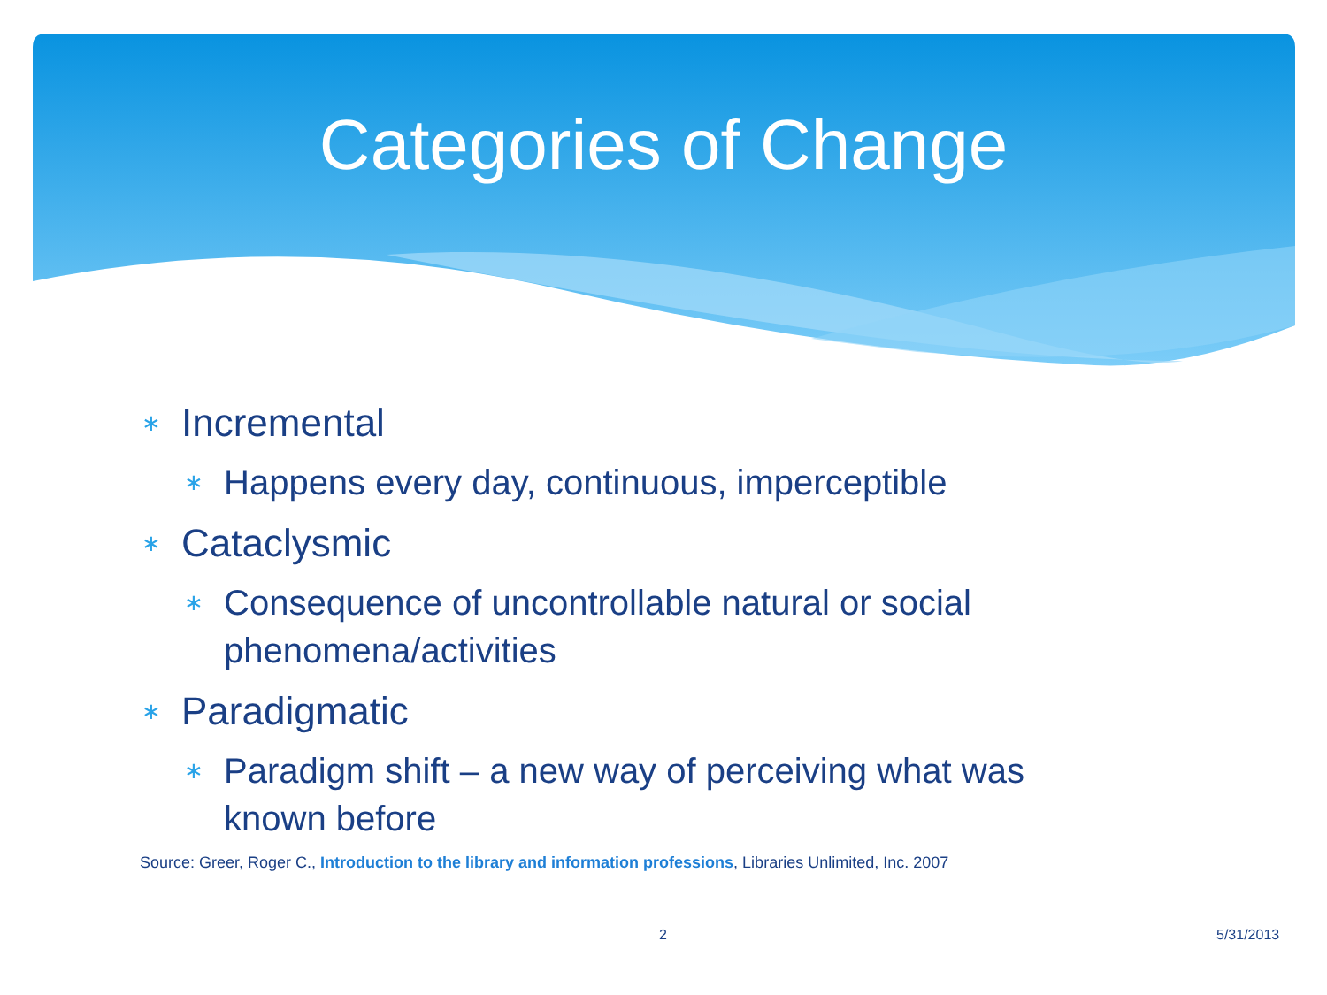Categories of Change
∗ Incremental
∗ Happens every day, continuous, imperceptible
∗ Cataclysmic
∗ Consequence of uncontrollable natural or social phenomena/activities
∗ Paradigmatic
∗ Paradigm shift – a new way of perceiving what was known before
Source: Greer, Roger C., Introduction to the library and information professions, Libraries Unlimited, Inc. 2007
2 5/31/2013